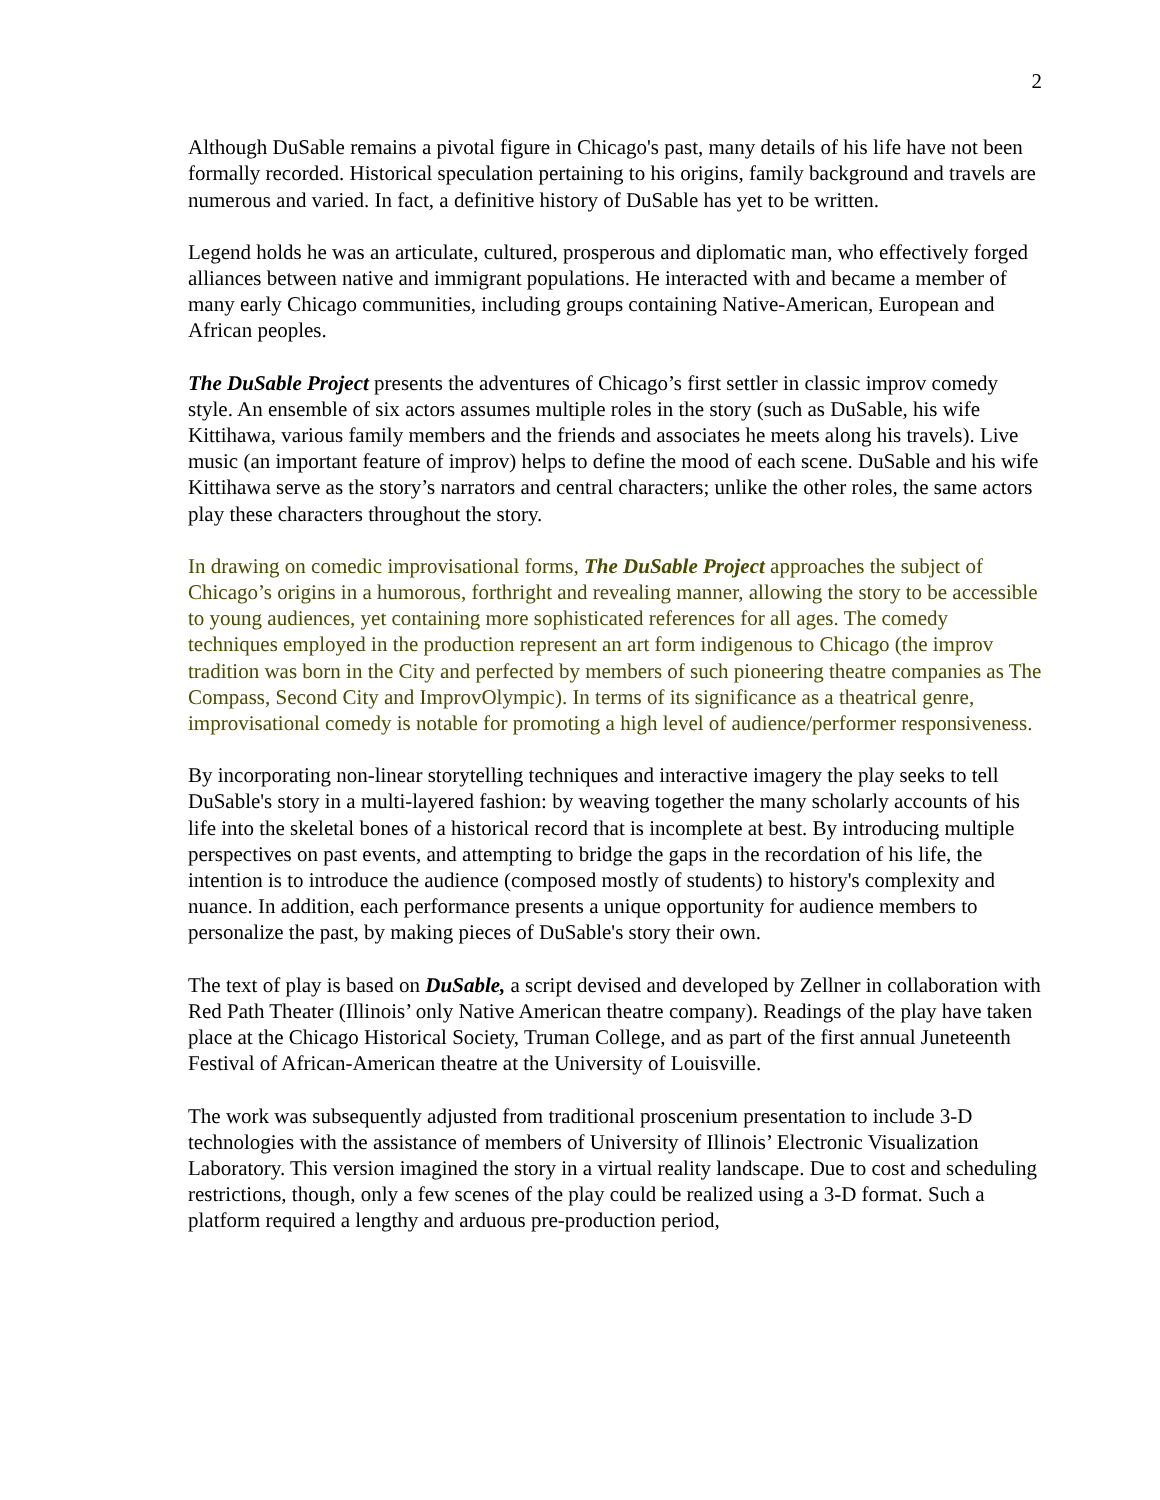2
Although DuSable remains a pivotal figure in Chicago's past, many details of his life have not been formally recorded. Historical speculation pertaining to his origins, family background and travels are numerous and varied. In fact, a definitive history of DuSable has yet to be written.
Legend holds he was an articulate, cultured, prosperous and diplomatic man, who effectively forged alliances between native and immigrant populations. He interacted with and became a member of many early Chicago communities, including groups containing Native-American, European and African peoples.
The DuSable Project presents the adventures of Chicago’s first settler in classic improv comedy style. An ensemble of six actors assumes multiple roles in the story (such as DuSable, his wife Kittihawa, various family members and the friends and associates he meets along his travels). Live music (an important feature of improv) helps to define the mood of each scene. DuSable and his wife Kittihawa serve as the story’s narrators and central characters; unlike the other roles, the same actors play these characters throughout the story.
In drawing on comedic improvisational forms, The DuSable Project approaches the subject of Chicago’s origins in a humorous, forthright and revealing manner, allowing the story to be accessible to young audiences, yet containing more sophisticated references for all ages. The comedy techniques employed in the production represent an art form indigenous to Chicago (the improv tradition was born in the City and perfected by members of such pioneering theatre companies as The Compass, Second City and ImprovOlympic). In terms of its significance as a theatrical genre, improvisational comedy is notable for promoting a high level of audience/performer responsiveness.
By incorporating non-linear storytelling techniques and interactive imagery the play seeks to tell DuSable's story in a multi-layered fashion: by weaving together the many scholarly accounts of his life into the skeletal bones of a historical record that is incomplete at best. By introducing multiple perspectives on past events, and attempting to bridge the gaps in the recordation of his life, the intention is to introduce the audience (composed mostly of students) to history's complexity and nuance. In addition, each performance presents a unique opportunity for audience members to personalize the past, by making pieces of DuSable's story their own.
The text of play is based on DuSable, a script devised and developed by Zellner in collaboration with Red Path Theater (Illinois’ only Native American theatre company). Readings of the play have taken place at the Chicago Historical Society, Truman College, and as part of the first annual Juneteenth Festival of African-American theatre at the University of Louisville.
The work was subsequently adjusted from traditional proscenium presentation to include 3-D technologies with the assistance of members of University of Illinois’ Electronic Visualization Laboratory. This version imagined the story in a virtual reality landscape. Due to cost and scheduling restrictions, though, only a few scenes of the play could be realized using a 3-D format. Such a platform required a lengthy and arduous pre-production period,